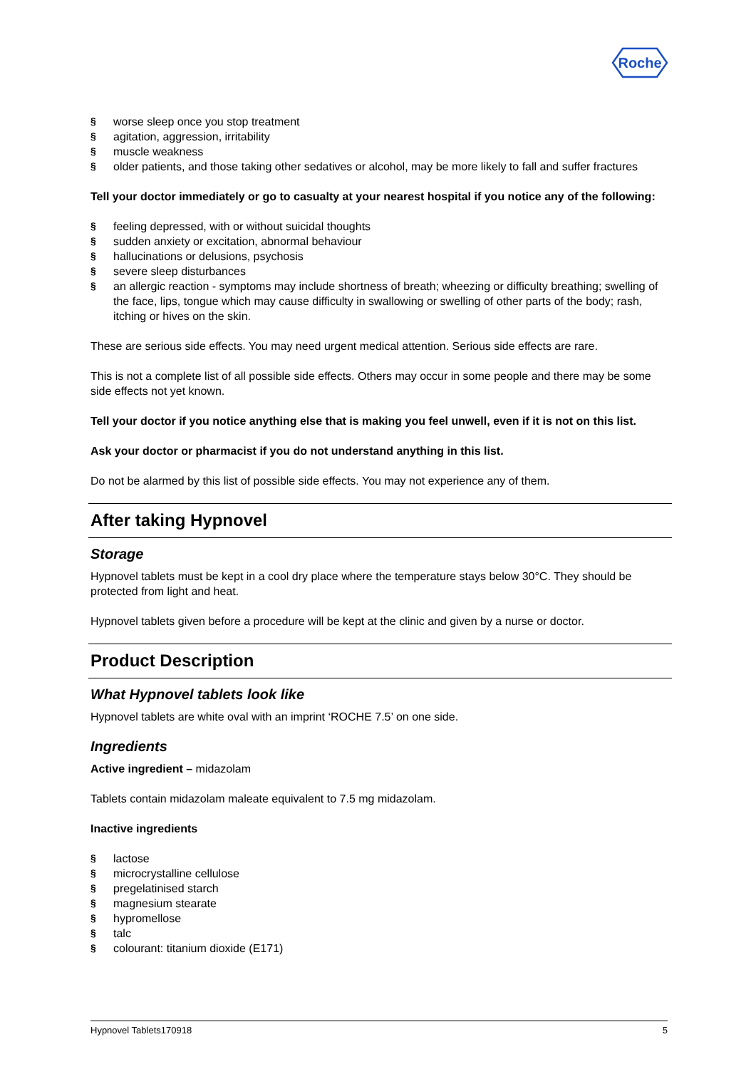Roche
§ worse sleep once you stop treatment
§ agitation, aggression, irritability
§ muscle weakness
§ older patients, and those taking other sedatives or alcohol, may be more likely to fall and suffer fractures
Tell your doctor immediately or go to casualty at your nearest hospital if you notice any of the following:
§ feeling depressed, with or without suicidal thoughts
§ sudden anxiety or excitation, abnormal behaviour
§ hallucinations or delusions, psychosis
§ severe sleep disturbances
§ an allergic reaction - symptoms may include shortness of breath; wheezing or difficulty breathing; swelling of the face, lips, tongue which may cause difficulty in swallowing or swelling of other parts of the body; rash, itching or hives on the skin.
These are serious side effects. You may need urgent medical attention. Serious side effects are rare.
This is not a complete list of all possible side effects. Others may occur in some people and there may be some side effects not yet known.
Tell your doctor if you notice anything else that is making you feel unwell, even if it is not on this list.
Ask your doctor or pharmacist if you do not understand anything in this list.
Do not be alarmed by this list of possible side effects. You may not experience any of them.
After taking Hypnovel
Storage
Hypnovel tablets must be kept in a cool dry place where the temperature stays below 30°C. They should be protected from light and heat.
Hypnovel tablets given before a procedure will be kept at the clinic and given by a nurse or doctor.
Product Description
What Hypnovel tablets look like
Hypnovel tablets are white oval with an imprint ‘ROCHE 7.5’ on one side.
Ingredients
Active ingredient – midazolam
Tablets contain midazolam maleate equivalent to 7.5 mg midazolam.
Inactive ingredients
§ lactose
§ microcrystalline cellulose
§ pregelatinised starch
§ magnesium stearate
§ hypromellose
§ talc
§ colourant: titanium dioxide (E171)
Hypnovel Tablets170918 5